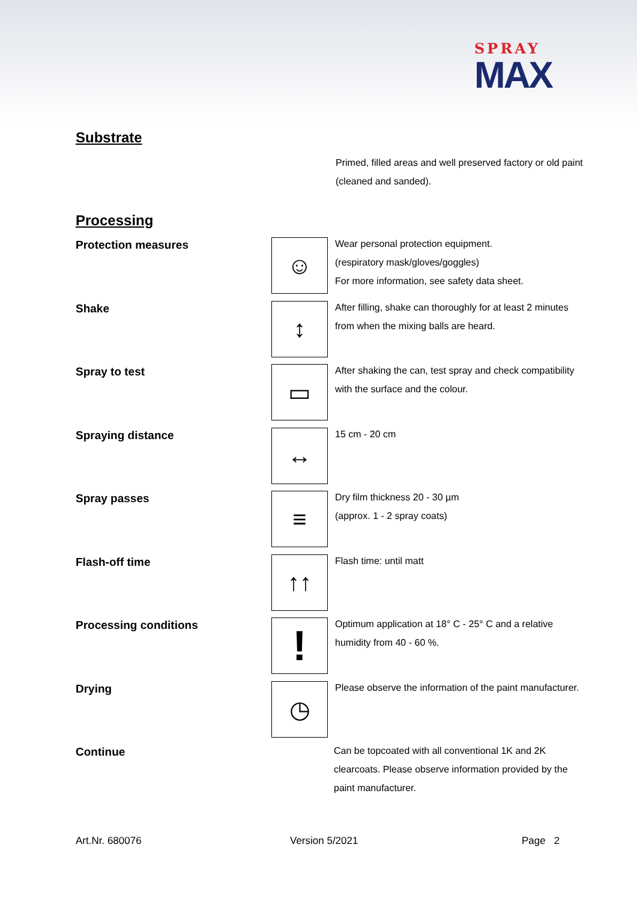SPRAY
MAX
Substrate
Primed, filled areas and well preserved factory or old paint (cleaned and sanded).
Processing
Protection measures
☺
Wear personal protection equipment.
(respiratory mask/gloves/goggles)
For more information, see safety data sheet.
Shake
↕
After filling, shake can thoroughly for at least 2 minutes from when the mixing balls are heard.
Spray to test
▭
After shaking the can, test spray and check compatibility with the surface and the colour.
Spraying distance
↔
15 cm - 20 cm
Spray passes
≡
Dry film thickness 20 - 30 µm
(approx. 1 - 2 spray coats)
Flash-off time
↑↑
Flash time: until matt
Processing conditions
!
Optimum application at 18° C - 25° C and a relative humidity from 40 - 60 %.
Drying
◷
Please observe the information of the paint manufacturer.
Continue
Can be topcoated with all conventional 1K and 2K clearcoats. Please observe information provided by the paint manufacturer.
Art.Nr. 680076 Version 5/2021 Page 2